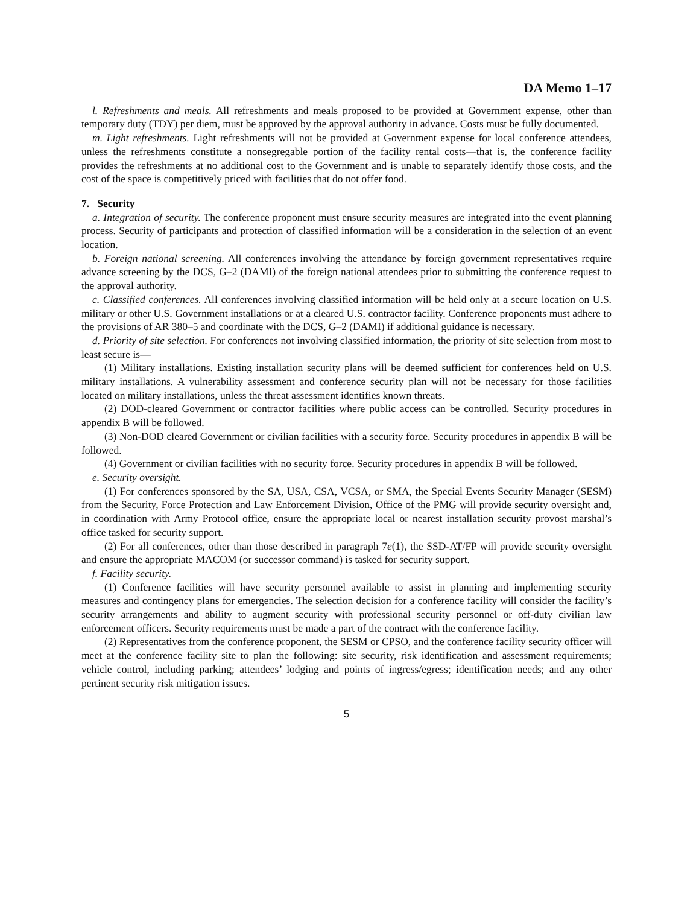DA Memo 1–17
l. Refreshments and meals. All refreshments and meals proposed to be provided at Government expense, other than temporary duty (TDY) per diem, must be approved by the approval authority in advance. Costs must be fully documented.
m. Light refreshments. Light refreshments will not be provided at Government expense for local conference attendees, unless the refreshments constitute a nonsegregable portion of the facility rental costs—that is, the conference facility provides the refreshments at no additional cost to the Government and is unable to separately identify those costs, and the cost of the space is competitively priced with facilities that do not offer food.
7. Security
a. Integration of security. The conference proponent must ensure security measures are integrated into the event planning process. Security of participants and protection of classified information will be a consideration in the selection of an event location.
b. Foreign national screening. All conferences involving the attendance by foreign government representatives require advance screening by the DCS, G–2 (DAMI) of the foreign national attendees prior to submitting the conference request to the approval authority.
c. Classified conferences. All conferences involving classified information will be held only at a secure location on U.S. military or other U.S. Government installations or at a cleared U.S. contractor facility. Conference proponents must adhere to the provisions of AR 380–5 and coordinate with the DCS, G–2 (DAMI) if additional guidance is necessary.
d. Priority of site selection. For conferences not involving classified information, the priority of site selection from most to least secure is—
(1) Military installations. Existing installation security plans will be deemed sufficient for conferences held on U.S. military installations. A vulnerability assessment and conference security plan will not be necessary for those facilities located on military installations, unless the threat assessment identifies known threats.
(2) DOD-cleared Government or contractor facilities where public access can be controlled. Security procedures in appendix B will be followed.
(3) Non-DOD cleared Government or civilian facilities with a security force. Security procedures in appendix B will be followed.
(4) Government or civilian facilities with no security force. Security procedures in appendix B will be followed.
e. Security oversight.
(1) For conferences sponsored by the SA, USA, CSA, VCSA, or SMA, the Special Events Security Manager (SESM) from the Security, Force Protection and Law Enforcement Division, Office of the PMG will provide security oversight and, in coordination with Army Protocol office, ensure the appropriate local or nearest installation security provost marshal’s office tasked for security support.
(2) For all conferences, other than those described in paragraph 7e(1), the SSD-AT/FP will provide security oversight and ensure the appropriate MACOM (or successor command) is tasked for security support.
f. Facility security.
(1) Conference facilities will have security personnel available to assist in planning and implementing security measures and contingency plans for emergencies. The selection decision for a conference facility will consider the facility’s security arrangements and ability to augment security with professional security personnel or off-duty civilian law enforcement officers. Security requirements must be made a part of the contract with the conference facility.
(2) Representatives from the conference proponent, the SESM or CPSO, and the conference facility security officer will meet at the conference facility site to plan the following: site security, risk identification and assessment requirements; vehicle control, including parking; attendees’ lodging and points of ingress/egress; identification needs; and any other pertinent security risk mitigation issues.
5